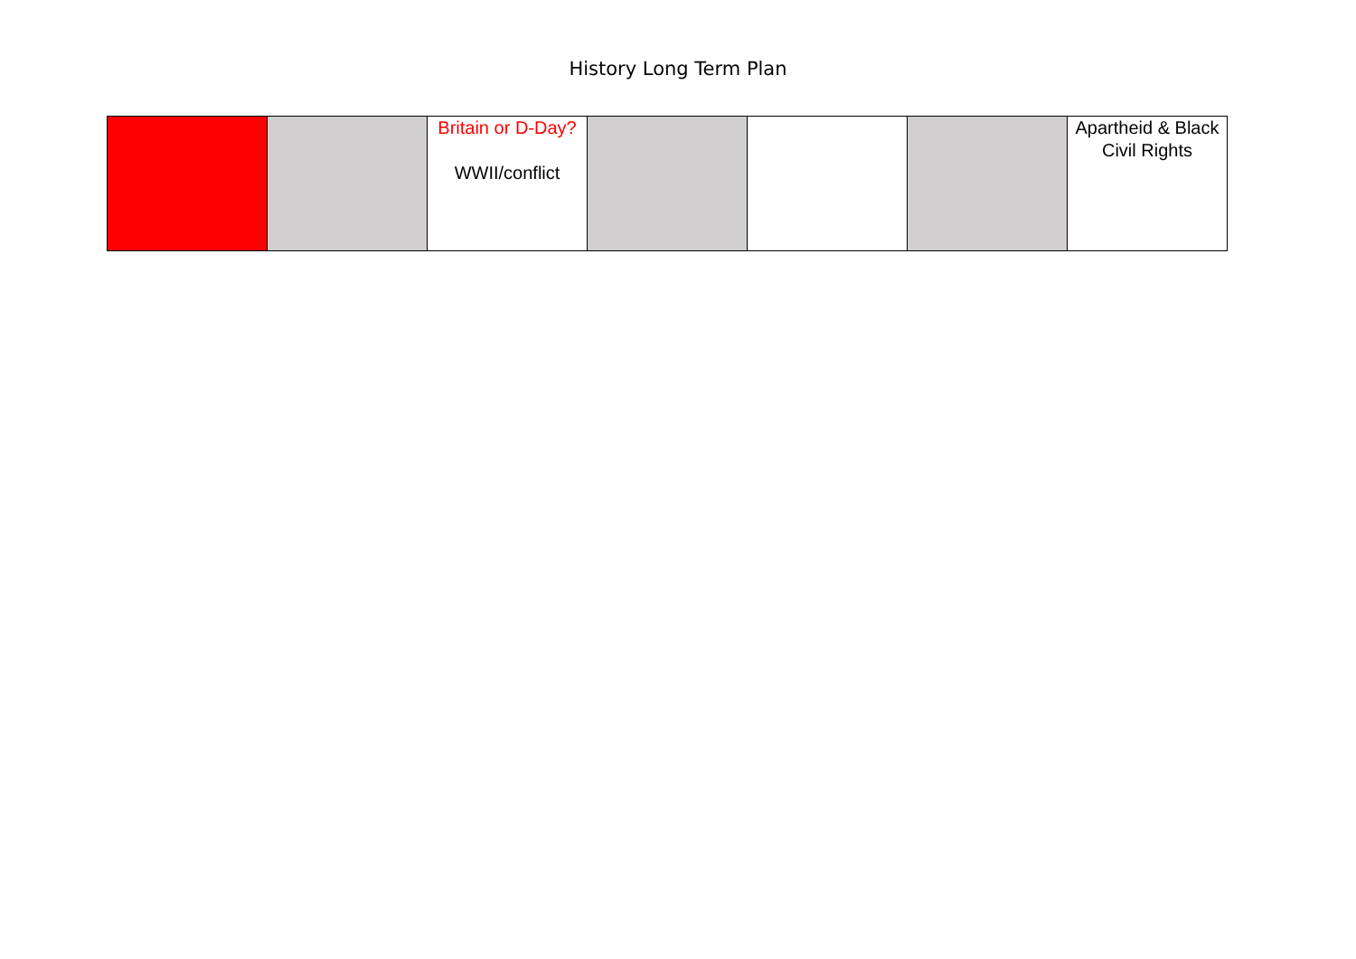History Long Term Plan
| | | Britain or D-Day? WWII/conflict | | | | Apartheid & Black Civil Rights |